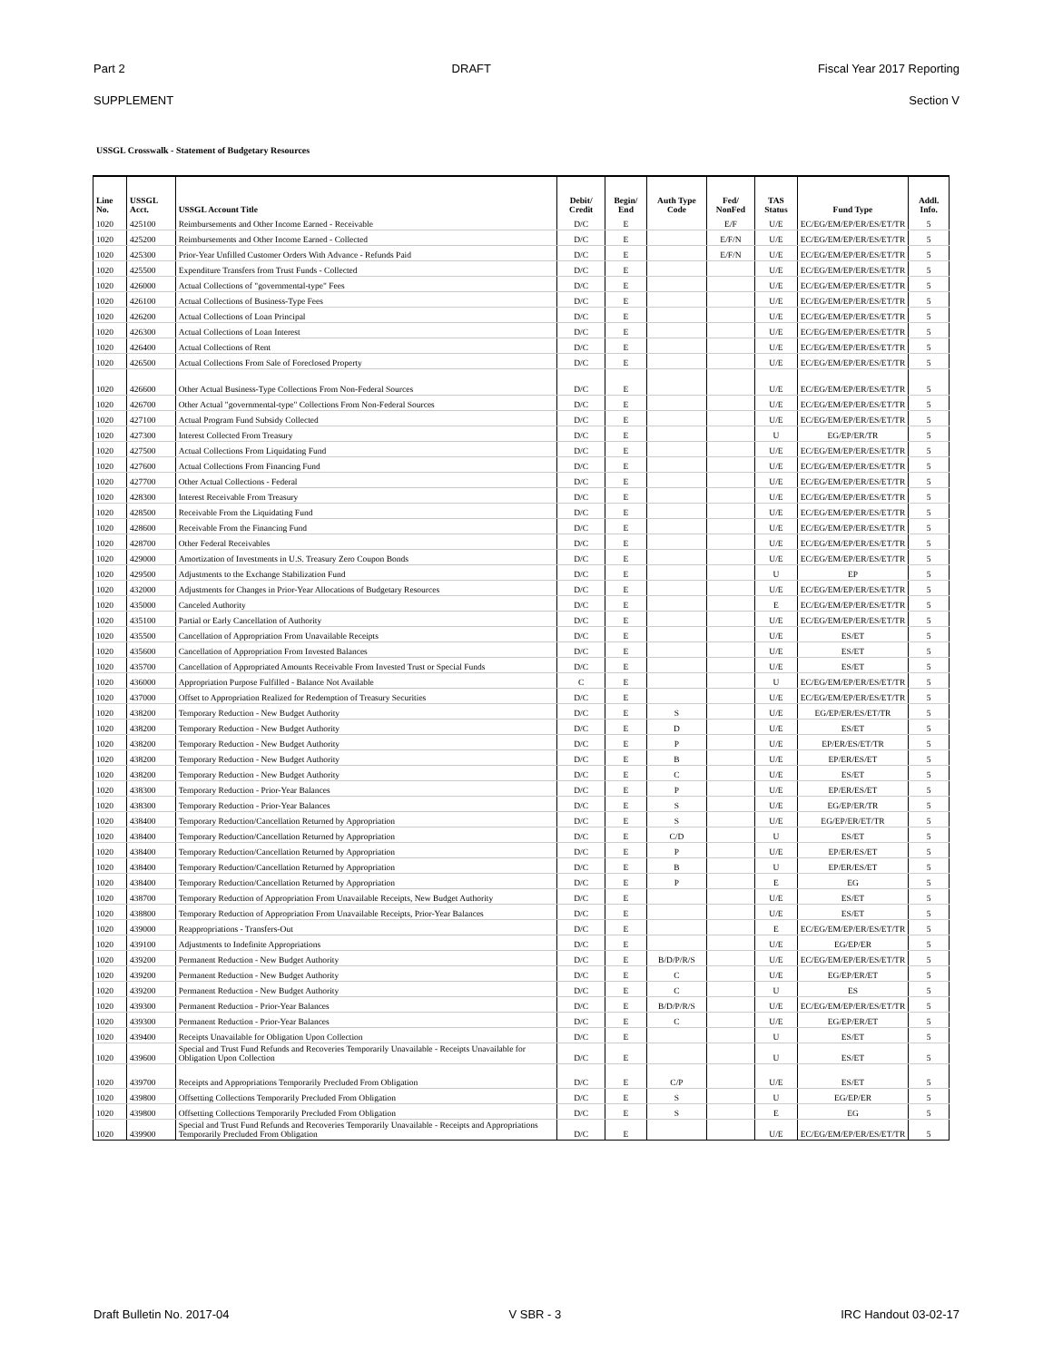Part 2 DRAFT Fiscal Year 2017 Reporting
SUPPLEMENT Section V
USSGL Crosswalk - Statement of Budgetary Resources
| Line No. | USSGL Acct. | USSGL Account Title | Debit/ Credit | Begin/ End | Auth Type Code | Fed/ NonFed | TAS Status | Fund Type | Addl. Info. |
| --- | --- | --- | --- | --- | --- | --- | --- | --- | --- |
| 1020 | 425100 | Reimbursements and Other Income Earned - Receivable | D/C | E | | E/F | U/E | EC/EG/EM/EP/ER/ES/ET/TR | 5 |
| 1020 | 425200 | Reimbursements and Other Income Earned - Collected | D/C | E | | E/F/N | U/E | EC/EG/EM/EP/ER/ES/ET/TR | 5 |
| 1020 | 425300 | Prior-Year Unfilled Customer Orders With Advance - Refunds Paid | D/C | E | | E/F/N | U/E | EC/EG/EM/EP/ER/ES/ET/TR | 5 |
| 1020 | 425500 | Expenditure Transfers from Trust Funds - Collected | D/C | E | | | U/E | EC/EG/EM/EP/ER/ES/ET/TR | 5 |
| 1020 | 426000 | Actual Collections of "governmental-type" Fees | D/C | E | | | U/E | EC/EG/EM/EP/ER/ES/ET/TR | 5 |
| 1020 | 426100 | Actual Collections of Business-Type Fees | D/C | E | | | U/E | EC/EG/EM/EP/ER/ES/ET/TR | 5 |
| 1020 | 426200 | Actual Collections of Loan Principal | D/C | E | | | U/E | EC/EG/EM/EP/ER/ES/ET/TR | 5 |
| 1020 | 426300 | Actual Collections of Loan Interest | D/C | E | | | U/E | EC/EG/EM/EP/ER/ES/ET/TR | 5 |
| 1020 | 426400 | Actual Collections of Rent | D/C | E | | | U/E | EC/EG/EM/EP/ER/ES/ET/TR | 5 |
| 1020 | 426500 | Actual Collections From Sale of Foreclosed Property | D/C | E | | | U/E | EC/EG/EM/EP/ER/ES/ET/TR | 5 |
| 1020 | 426600 | Other Actual Business-Type Collections From Non-Federal Sources | D/C | E | | | U/E | EC/EG/EM/EP/ER/ES/ET/TR | 5 |
| 1020 | 426700 | Other Actual "governmental-type" Collections From Non-Federal Sources | D/C | E | | | U/E | EC/EG/EM/EP/ER/ES/ET/TR | 5 |
| 1020 | 427100 | Actual Program Fund Subsidy Collected | D/C | E | | | U/E | EC/EG/EM/EP/ER/ES/ET/TR | 5 |
| 1020 | 427300 | Interest Collected From Treasury | D/C | E | | | U | EG/EP/ER/TR | 5 |
| 1020 | 427500 | Actual Collections From Liquidating Fund | D/C | E | | | U/E | EC/EG/EM/EP/ER/ES/ET/TR | 5 |
| 1020 | 427600 | Actual Collections From Financing Fund | D/C | E | | | U/E | EC/EG/EM/EP/ER/ES/ET/TR | 5 |
| 1020 | 427700 | Other Actual Collections - Federal | D/C | E | | | U/E | EC/EG/EM/EP/ER/ES/ET/TR | 5 |
| 1020 | 428300 | Interest Receivable From Treasury | D/C | E | | | U/E | EC/EG/EM/EP/ER/ES/ET/TR | 5 |
| 1020 | 428500 | Receivable From the Liquidating Fund | D/C | E | | | U/E | EC/EG/EM/EP/ER/ES/ET/TR | 5 |
| 1020 | 428600 | Receivable From the Financing Fund | D/C | E | | | U/E | EC/EG/EM/EP/ER/ES/ET/TR | 5 |
| 1020 | 428700 | Other Federal Receivables | D/C | E | | | U/E | EC/EG/EM/EP/ER/ES/ET/TR | 5 |
| 1020 | 429000 | Amortization of Investments in U.S. Treasury Zero Coupon Bonds | D/C | E | | | U/E | EC/EG/EM/EP/ER/ES/ET/TR | 5 |
| 1020 | 429500 | Adjustments to the Exchange Stabilization Fund | D/C | E | | | U | EP | 5 |
| 1020 | 432000 | Adjustments for Changes in Prior-Year Allocations of Budgetary Resources | D/C | E | | | U/E | EC/EG/EM/EP/ER/ES/ET/TR | 5 |
| 1020 | 435000 | Canceled Authority | D/C | E | | | E | EC/EG/EM/EP/ER/ES/ET/TR | 5 |
| 1020 | 435100 | Partial or Early Cancellation of Authority | D/C | E | | | U/E | EC/EG/EM/EP/ER/ES/ET/TR | 5 |
| 1020 | 435500 | Cancellation of Appropriation From Unavailable Receipts | D/C | E | | | U/E | ES/ET | 5 |
| 1020 | 435600 | Cancellation of Appropriation From Invested Balances | D/C | E | | | U/E | ES/ET | 5 |
| 1020 | 435700 | Cancellation of Appropriated Amounts Receivable From Invested Trust or Special Funds | D/C | E | | | U/E | ES/ET | 5 |
| 1020 | 436000 | Appropriation Purpose Fulfilled - Balance Not Available | C | E | | | U | EC/EG/EM/EP/ER/ES/ET/TR | 5 |
| 1020 | 437000 | Offset to Appropriation Realized for Redemption of Treasury Securities | D/C | E | | | U/E | EC/EG/EM/EP/ER/ES/ET/TR | 5 |
| 1020 | 438200 | Temporary Reduction - New Budget Authority | D/C | E | S | | U/E | EG/EP/ER/ES/ET/TR | 5 |
| 1020 | 438200 | Temporary Reduction - New Budget Authority | D/C | E | D | | U/E | ES/ET | 5 |
| 1020 | 438200 | Temporary Reduction - New Budget Authority | D/C | E | P | | U/E | EP/ER/ES/ET/TR | 5 |
| 1020 | 438200 | Temporary Reduction - New Budget Authority | D/C | E | B | | U/E | EP/ER/ES/ET | 5 |
| 1020 | 438200 | Temporary Reduction - New Budget Authority | D/C | E | C | | U/E | ES/ET | 5 |
| 1020 | 438300 | Temporary Reduction - Prior-Year Balances | D/C | E | P | | U/E | EP/ER/ES/ET | 5 |
| 1020 | 438300 | Temporary Reduction - Prior-Year Balances | D/C | E | S | | U/E | EG/EP/ER/TR | 5 |
| 1020 | 438400 | Temporary Reduction/Cancellation Returned by Appropriation | D/C | E | S | | U/E | EG/EP/ER/ET/TR | 5 |
| 1020 | 438400 | Temporary Reduction/Cancellation Returned by Appropriation | D/C | E | C/D | | U | ES/ET | 5 |
| 1020 | 438400 | Temporary Reduction/Cancellation Returned by Appropriation | D/C | E | P | | U/E | EP/ER/ES/ET | 5 |
| 1020 | 438400 | Temporary Reduction/Cancellation Returned by Appropriation | D/C | E | B | | U | EP/ER/ES/ET | 5 |
| 1020 | 438400 | Temporary Reduction/Cancellation Returned by Appropriation | D/C | E | P | | E | EG | 5 |
| 1020 | 438700 | Temporary Reduction of Appropriation From Unavailable Receipts, New Budget Authority | D/C | E | | | U/E | ES/ET | 5 |
| 1020 | 438800 | Temporary Reduction of Appropriation From Unavailable Receipts, Prior-Year Balances | D/C | E | | | U/E | ES/ET | 5 |
| 1020 | 439000 | Reappropriations - Transfers-Out | D/C | E | | | E | EC/EG/EM/EP/ER/ES/ET/TR | 5 |
| 1020 | 439100 | Adjustments to Indefinite Appropriations | D/C | E | | | U/E | EG/EP/ER | 5 |
| 1020 | 439200 | Permanent Reduction - New Budget Authority | D/C | E | B/D/P/R/S | | U/E | EC/EG/EM/EP/ER/ES/ET/TR | 5 |
| 1020 | 439200 | Permanent Reduction - New Budget Authority | D/C | E | C | | U/E | EG/EP/ER/ET | 5 |
| 1020 | 439200 | Permanent Reduction - New Budget Authority | D/C | E | C | | U | ES | 5 |
| 1020 | 439300 | Permanent Reduction - Prior-Year Balances | D/C | E | B/D/P/R/S | | U/E | EC/EG/EM/EP/ER/ES/ET/TR | 5 |
| 1020 | 439300 | Permanent Reduction - Prior-Year Balances | D/C | E | C | | U/E | EG/EP/ER/ET | 5 |
| 1020 | 439400 | Receipts Unavailable for Obligation Upon Collection | D/C | E | | | U | ES/ET | 5 |
| 1020 | 439600 | Special and Trust Fund Refunds and Recoveries Temporarily Unavailable - Receipts Unavailable for Obligation Upon Collection | D/C | E | | | U | ES/ET | 5 |
| 1020 | 439700 | Receipts and Appropriations Temporarily Precluded From Obligation | D/C | E | C/P | | U/E | ES/ET | 5 |
| 1020 | 439800 | Offsetting Collections Temporarily Precluded From Obligation | D/C | E | S | | U | EG/EP/ER | 5 |
| 1020 | 439800 | Offsetting Collections Temporarily Precluded From Obligation | D/C | E | S | | E | EG | 5 |
| 1020 | 439900 | Special and Trust Fund Refunds and Recoveries Temporarily Unavailable - Receipts and Appropriations Temporarily Precluded From Obligation | D/C | E | | | U/E | EC/EG/EM/EP/ER/ES/ET/TR | 5 |
Draft Bulletin No. 2017-04 V SBR - 3 IRC Handout 03-02-17